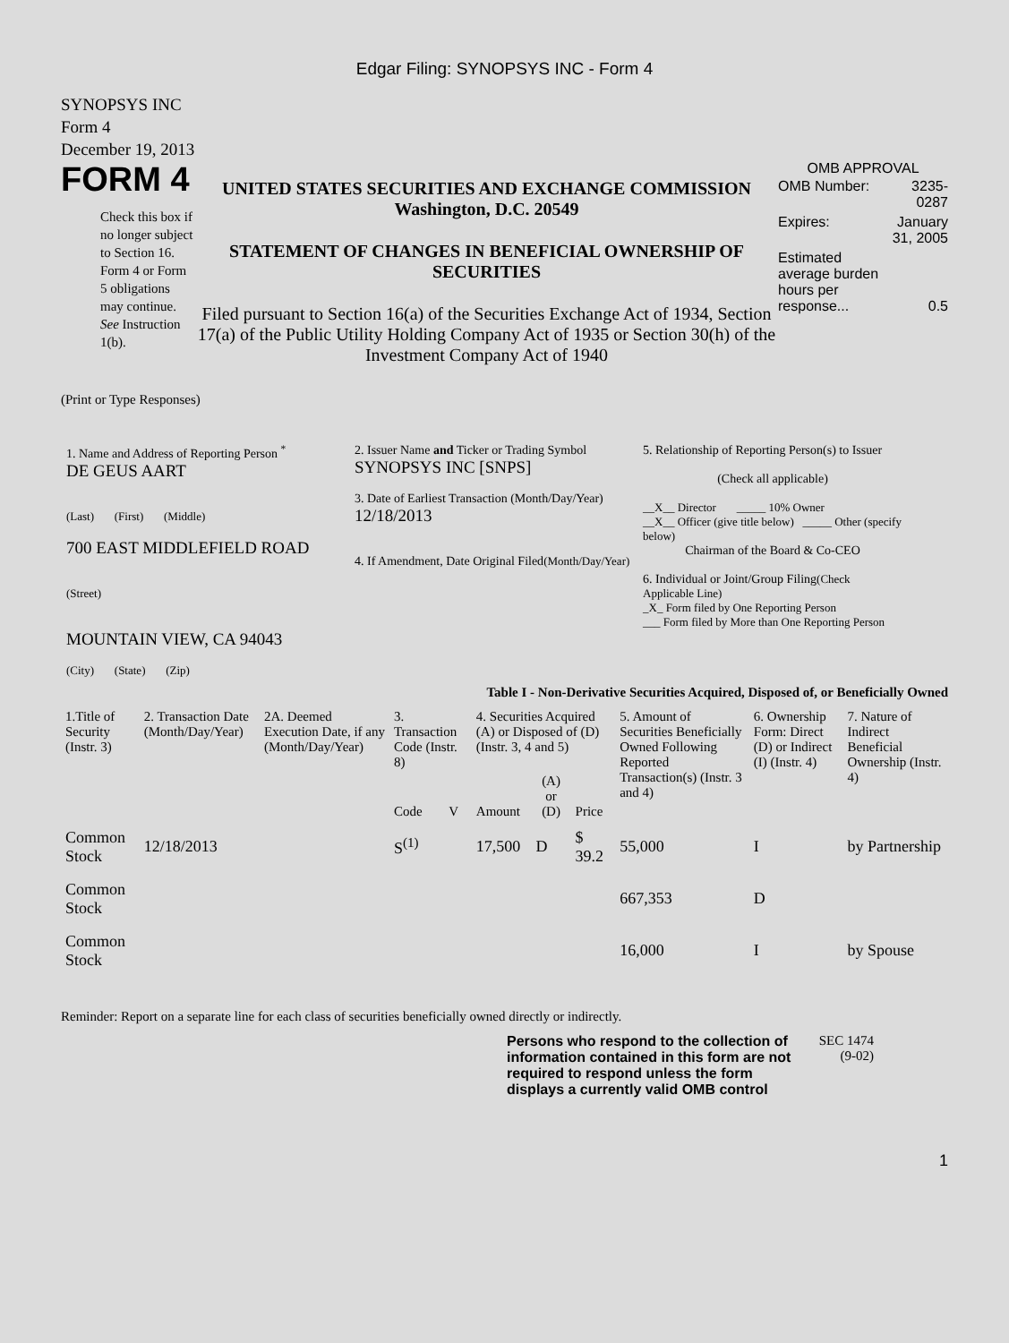Edgar Filing: SYNOPSYS INC - Form 4
SYNOPSYS INC
Form 4
December 19, 2013
FORM 4
Check this box if no longer subject to Section 16. Form 4 or Form 5 obligations may continue. See Instruction 1(b).
UNITED STATES SECURITIES AND EXCHANGE COMMISSION
Washington, D.C. 20549
STATEMENT OF CHANGES IN BENEFICIAL OWNERSHIP OF SECURITIES
Filed pursuant to Section 16(a) of the Securities Exchange Act of 1934, Section 17(a) of the Public Utility Holding Company Act of 1935 or Section 30(h) of the Investment Company Act of 1940
OMB APPROVAL
| OMB Number: | 3235-0287 |
| Expires: | January 31, 2005 |
| Estimated average burden hours per response... | 0.5 |
(Print or Type Responses)
1. Name and Address of Reporting Person <sup>*</sup>
DE GEUS AART
(Last) (First) (Middle)
700 EAST MIDDLEFIELD ROAD
(Street)
MOUNTAIN VIEW, CA 94043
(City) (State) (Zip)
2. Issuer Name and Ticker or Trading Symbol
SYNOPSYS INC [SNPS]
3. Date of Earliest Transaction (Month/Day/Year)
12/18/2013
4. If Amendment, Date Original Filed(Month/Day/Year)
5. Relationship of Reporting Person(s) to Issuer
(Check all applicable)
__X__ Director _____ 10% Owner
__X__ Officer (give title below) _____ Other (specify below)
Chairman of the Board & Co-CEO
6. Individual or Joint/Group Filing(Check Applicable Line)
_X_ Form filed by One Reporting Person
___ Form filed by More than One Reporting Person
Table I - Non-Derivative Securities Acquired, Disposed of, or Beneficially Owned
| 1.Title of Security (Instr. 3) | 2. Transaction Date (Month/Day/Year) | 2A. Deemed Execution Date, if any (Month/Day/Year) | 3. Transaction Code (Instr. 8) | | 4. Securities Acquired (A) or Disposed of (D) (Instr. 3, 4 and 5) | | | 5. Amount of Securities Beneficially Owned Following Reported Transaction(s) (Instr. 3 and 4) | 6. Ownership Form: Direct (D) or Indirect (I) (Instr. 4) | 7. Nature of Indirect Beneficial Ownership (Instr. 4) |
| --- | --- | --- | --- | --- | --- | --- | --- | --- | --- | --- |
| | | | Code | V | Amount | (A) or (D) | Price | | | |
| Common Stock | 12/18/2013 | | S<sup>(1)</sup> | | 17,500 | D | $ 39.2 | 55,000 | I | by Partnership |
| Common Stock | | | | | | | | 667,353 | D | |
| Common Stock | | | | | | | | 16,000 | I | by Spouse |
Reminder: Report on a separate line for each class of securities beneficially owned directly or indirectly.
Persons who respond to the collection of information contained in this form are not required to respond unless the form displays a currently valid OMB control
SEC 1474 (9-02)
1